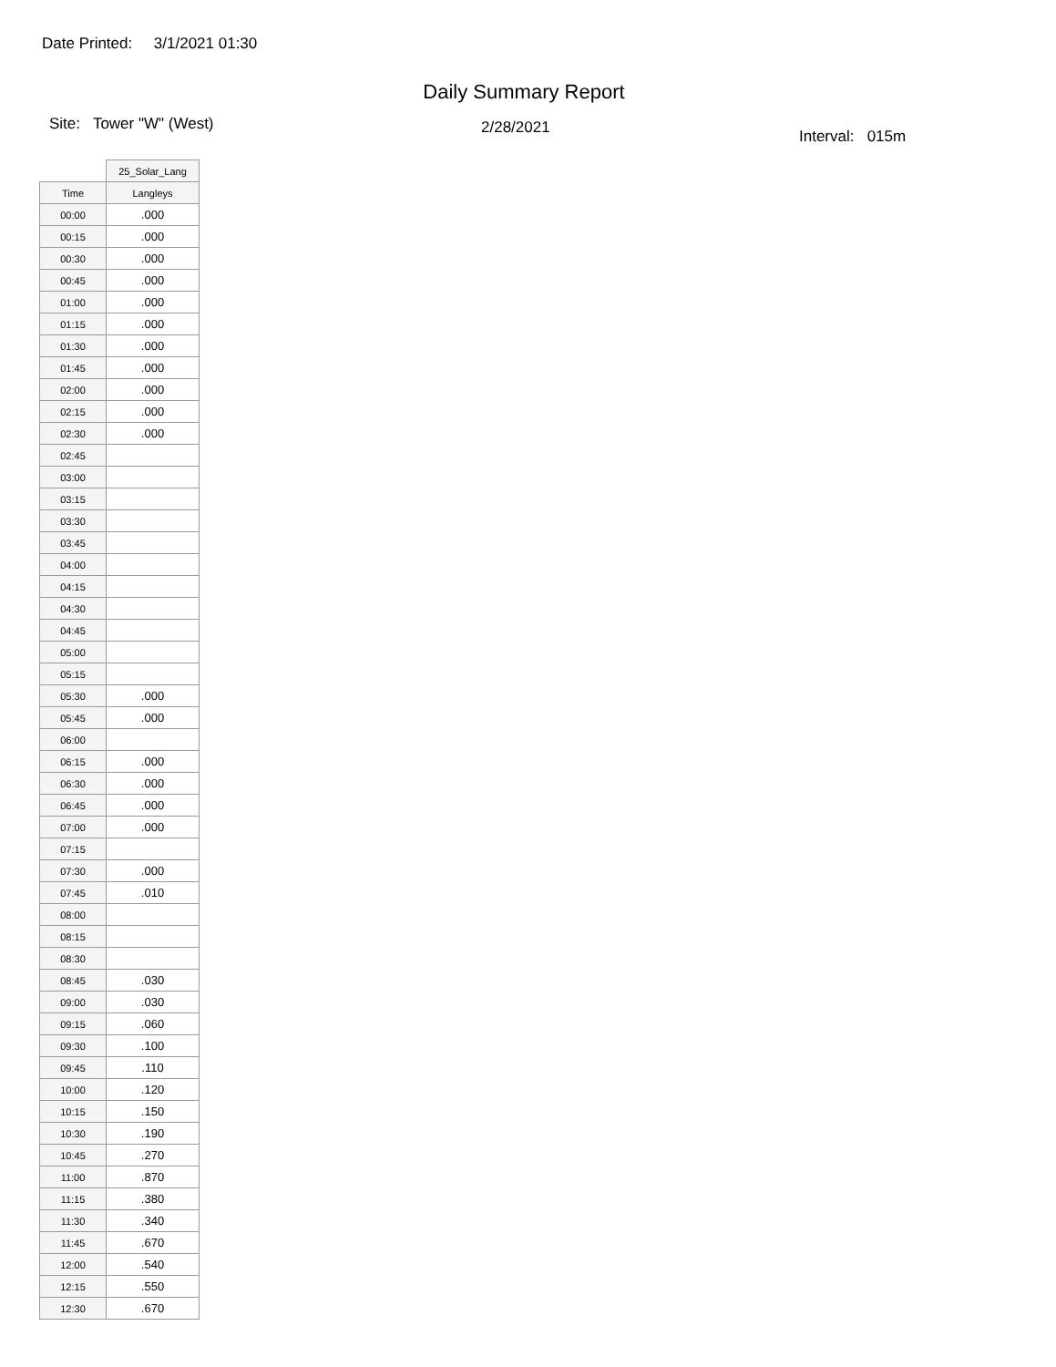Date Printed: 3/1/2021 01:30
Daily Summary Report
Site: Tower "W" (West) 2/28/2021 Interval: 015m
| | 25_Solar_Lang |
| --- | --- |
| Time | Langleys |
| 00:00 | .000 |
| 00:15 | .000 |
| 00:30 | .000 |
| 00:45 | .000 |
| 01:00 | .000 |
| 01:15 | .000 |
| 01:30 | .000 |
| 01:45 | .000 |
| 02:00 | .000 |
| 02:15 | .000 |
| 02:30 | .000 |
| 02:45 | |
| 03:00 | |
| 03:15 | |
| 03:30 | |
| 03:45 | |
| 04:00 | |
| 04:15 | |
| 04:30 | |
| 04:45 | |
| 05:00 | |
| 05:15 | |
| 05:30 | .000 |
| 05:45 | .000 |
| 06:00 | |
| 06:15 | .000 |
| 06:30 | .000 |
| 06:45 | .000 |
| 07:00 | .000 |
| 07:15 | |
| 07:30 | .000 |
| 07:45 | .010 |
| 08:00 | |
| 08:15 | |
| 08:30 | |
| 08:45 | .030 |
| 09:00 | .030 |
| 09:15 | .060 |
| 09:30 | .100 |
| 09:45 | .110 |
| 10:00 | .120 |
| 10:15 | .150 |
| 10:30 | .190 |
| 10:45 | .270 |
| 11:00 | .870 |
| 11:15 | .380 |
| 11:30 | .340 |
| 11:45 | .670 |
| 12:00 | .540 |
| 12:15 | .550 |
| 12:30 | .670 |